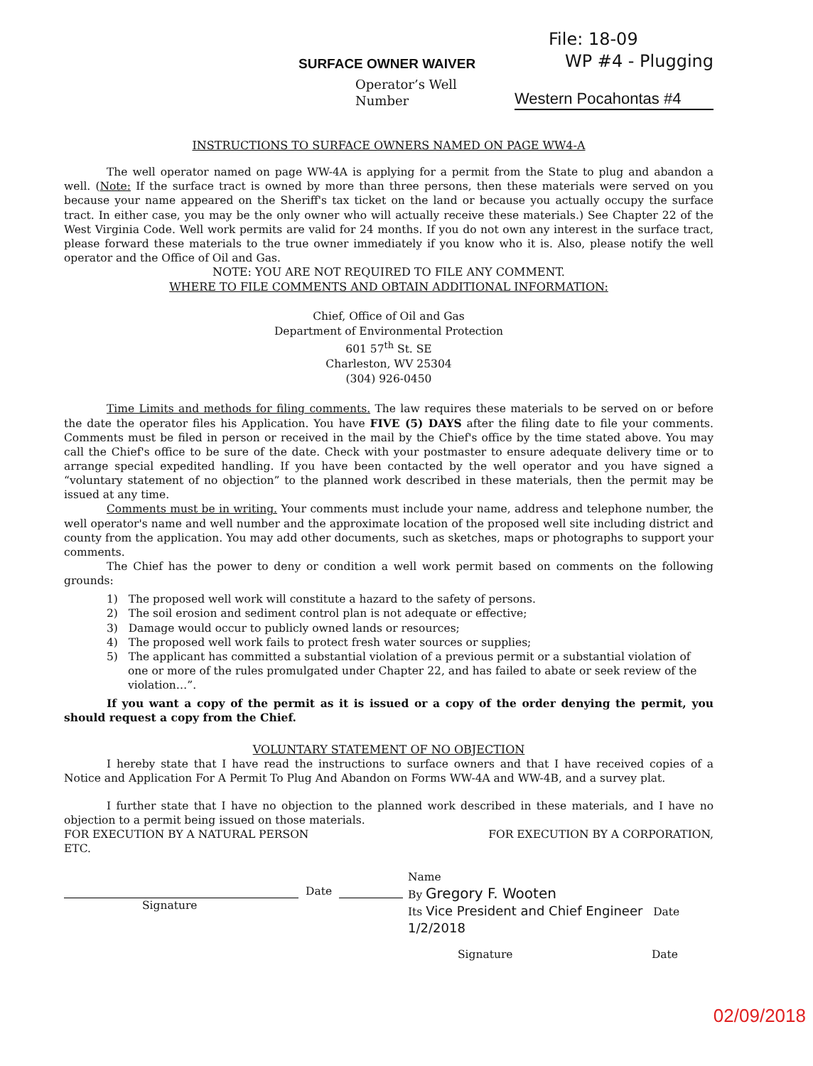SURFACE OWNER WAIVER
File: 18-09
WP #4 - Plugging
Operator’s Well
Number
Western Pocahontas #4
INSTRUCTIONS TO SURFACE OWNERS NAMED ON PAGE WW4-A
The well operator named on page WW-4A is applying for a permit from the State to plug and abandon a well. (Note: If the surface tract is owned by more than three persons, then these materials were served on you because your name appeared on the Sheriff's tax ticket on the land or because you actually occupy the surface tract. In either case, you may be the only owner who will actually receive these materials.) See Chapter 22 of the West Virginia Code. Well work permits are valid for 24 months. If you do not own any interest in the surface tract, please forward these materials to the true owner immediately if you know who it is. Also, please notify the well operator and the Office of Oil and Gas.
NOTE: YOU ARE NOT REQUIRED TO FILE ANY COMMENT.
WHERE TO FILE COMMENTS AND OBTAIN ADDITIONAL INFORMATION:
Chief, Office of Oil and Gas
Department of Environmental Protection
601 57<sup>th</sup> St. SE
Charleston, WV 25304
(304) 926-0450
Time Limits and methods for filing comments. The law requires these materials to be served on or before the date the operator files his Application. You have FIVE (5) DAYS after the filing date to file your comments. Comments must be filed in person or received in the mail by the Chief's office by the time stated above. You may call the Chief's office to be sure of the date. Check with your postmaster to ensure adequate delivery time or to arrange special expedited handling. If you have been contacted by the well operator and you have signed a “voluntary statement of no objection” to the planned work described in these materials, then the permit may be issued at any time.
Comments must be in writing. Your comments must include your name, address and telephone number, the well operator's name and well number and the approximate location of the proposed well site including district and county from the application. You may add other documents, such as sketches, maps or photographs to support your comments.
The Chief has the power to deny or condition a well work permit based on comments on the following grounds:
1) The proposed well work will constitute a hazard to the safety of persons.
2) The soil erosion and sediment control plan is not adequate or effective;
3) Damage would occur to publicly owned lands or resources;
4) The proposed well work fails to protect fresh water sources or supplies;
5) The applicant has committed a substantial violation of a previous permit or a substantial violation of one or more of the rules promulgated under Chapter 22, and has failed to abate or seek review of the violation…”.
If you want a copy of the permit as it is issued or a copy of the order denying the permit, you should request a copy from the Chief.
VOLUNTARY STATEMENT OF NO OBJECTION
I hereby state that I have read the instructions to surface owners and that I have received copies of a Notice and Application For A Permit To Plug And Abandon on Forms WW-4A and WW-4B, and a survey plat.
I further state that I have no objection to the planned work described in these materials, and I have no objection to a permit being issued on those materials.
FOR EXECUTION BY A NATURAL PERSON
ETC.
Date
Signature
FOR EXECUTION BY A CORPORATION,
Name
By Gregory F. Wooten
Its Vice President and Chief Engineer Date 1/2/2018
Signature Date
02/09/2018